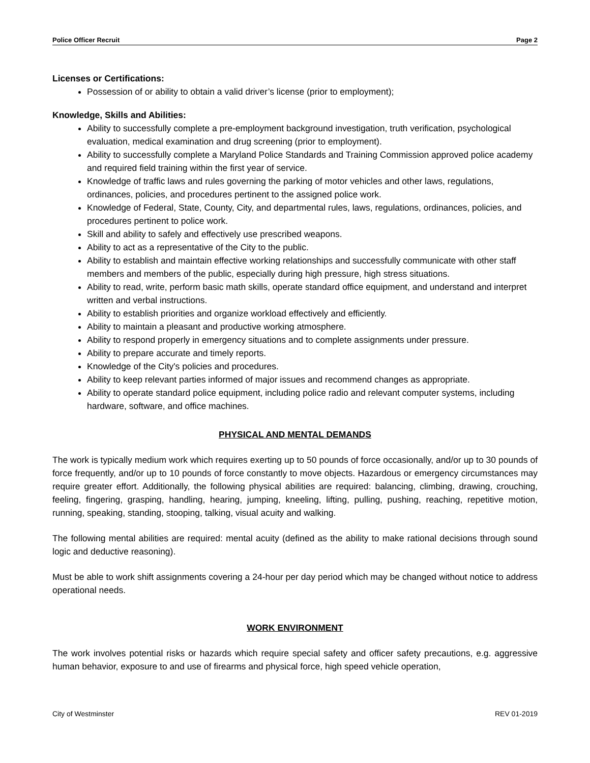Police Officer Recruit Page 2
Licenses or Certifications:
Possession of or ability to obtain a valid driver’s license (prior to employment);
Knowledge, Skills and Abilities:
Ability to successfully complete a pre-employment background investigation, truth verification, psychological evaluation, medical examination and drug screening (prior to employment).
Ability to successfully complete a Maryland Police Standards and Training Commission approved police academy and required field training within the first year of service.
Knowledge of traffic laws and rules governing the parking of motor vehicles and other laws, regulations, ordinances, policies, and procedures pertinent to the assigned police work.
Knowledge of Federal, State, County, City, and departmental rules, laws, regulations, ordinances, policies, and procedures pertinent to police work.
Skill and ability to safely and effectively use prescribed weapons.
Ability to act as a representative of the City to the public.
Ability to establish and maintain effective working relationships and successfully communicate with other staff members and members of the public, especially during high pressure, high stress situations.
Ability to read, write, perform basic math skills, operate standard office equipment, and understand and interpret written and verbal instructions.
Ability to establish priorities and organize workload effectively and efficiently.
Ability to maintain a pleasant and productive working atmosphere.
Ability to respond properly in emergency situations and to complete assignments under pressure.
Ability to prepare accurate and timely reports.
Knowledge of the City's policies and procedures.
Ability to keep relevant parties informed of major issues and recommend changes as appropriate.
Ability to operate standard police equipment, including police radio and relevant computer systems, including hardware, software, and office machines.
PHYSICAL AND MENTAL DEMANDS
The work is typically medium work which requires exerting up to 50 pounds of force occasionally, and/or up to 30 pounds of force frequently, and/or up to 10 pounds of force constantly to move objects. Hazardous or emergency circumstances may require greater effort. Additionally, the following physical abilities are required: balancing, climbing, drawing, crouching, feeling, fingering, grasping, handling, hearing, jumping, kneeling, lifting, pulling, pushing, reaching, repetitive motion, running, speaking, standing, stooping, talking, visual acuity and walking.
The following mental abilities are required: mental acuity (defined as the ability to make rational decisions through sound logic and deductive reasoning).
Must be able to work shift assignments covering a 24-hour per day period which may be changed without notice to address operational needs.
WORK ENVIRONMENT
The work involves potential risks or hazards which require special safety and officer safety precautions, e.g. aggressive human behavior, exposure to and use of firearms and physical force, high speed vehicle operation,
City of Westminster REV 01-2019